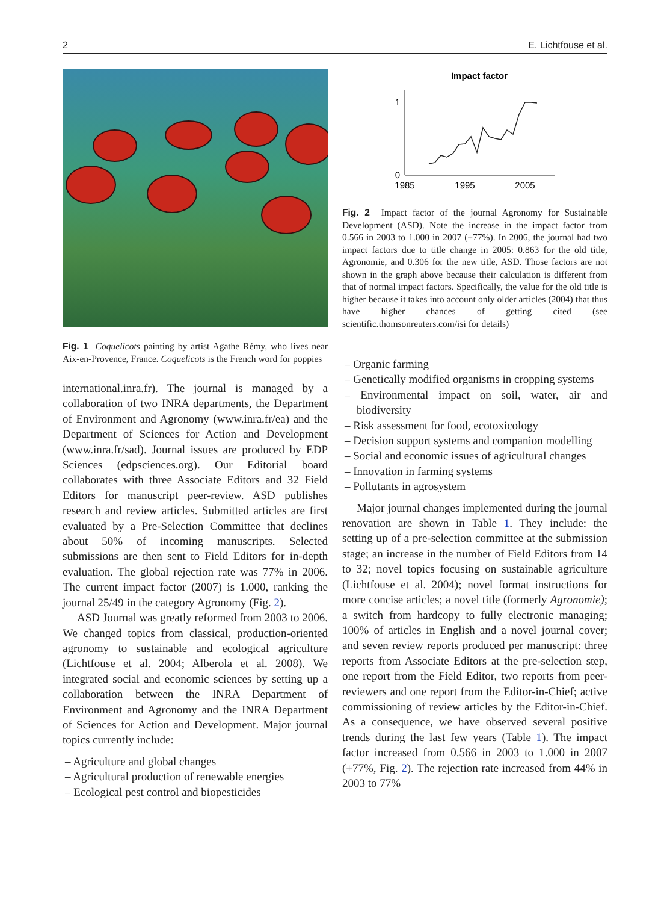2 E. Lichtfouse et al.
Fig. 1 Coquelicots painting by artist Agathe Rémy, who lives near Aix-en-Provence, France. Coquelicots is the French word for poppies
international.inra.fr). The journal is managed by a collaboration of two INRA departments, the Department of Environment and Agronomy (www.inra.fr/ea) and the Department of Sciences for Action and Development (www.inra.fr/sad). Journal issues are produced by EDP Sciences (edpsciences.org). Our Editorial board collaborates with three Associate Editors and 32 Field Editors for manuscript peer-review. ASD publishes research and review articles. Submitted articles are first evaluated by a Pre-Selection Committee that declines about 50% of incoming manuscripts. Selected submissions are then sent to Field Editors for in-depth evaluation. The global rejection rate was 77% in 2006. The current impact factor (2007) is 1.000, ranking the journal 25/49 in the category Agronomy (Fig. 2).
ASD Journal was greatly reformed from 2003 to 2006. We changed topics from classical, production-oriented agronomy to sustainable and ecological agriculture (Lichtfouse et al. 2004; Alberola et al. 2008). We integrated social and economic sciences by setting up a collaboration between the INRA Department of Environment and Agronomy and the INRA Department of Sciences for Action and Development. Major journal topics currently include:
– Agriculture and global changes
– Agricultural production of renewable energies
– Ecological pest control and biopesticides
Impact factor
1
0
1985
1995
2005
Fig. 2 Impact factor of the journal Agronomy for Sustainable Development (ASD). Note the increase in the impact factor from 0.566 in 2003 to 1.000 in 2007 (+77%). In 2006, the journal had two impact factors due to title change in 2005: 0.863 for the old title, Agronomie, and 0.306 for the new title, ASD. Those factors are not shown in the graph above because their calculation is different from that of normal impact factors. Specifically, the value for the old title is higher because it takes into account only older articles (2004) that thus have higher chances of getting cited (see scientific.thomsonreuters.com/isi for details)
– Organic farming
– Genetically modified organisms in cropping systems
– Environmental impact on soil, water, air and biodiversity
– Risk assessment for food, ecotoxicology
– Decision support systems and companion modelling
– Social and economic issues of agricultural changes
– Innovation in farming systems
– Pollutants in agrosystem
Major journal changes implemented during the journal renovation are shown in Table 1. They include: the setting up of a pre-selection committee at the submission stage; an increase in the number of Field Editors from 14 to 32; novel topics focusing on sustainable agriculture (Lichtfouse et al. 2004); novel format instructions for more concise articles; a novel title (formerly Agronomie); a switch from hardcopy to fully electronic managing; 100% of articles in English and a novel journal cover; and seven review reports produced per manuscript: three reports from Associate Editors at the pre-selection step, one report from the Field Editor, two reports from peer-reviewers and one report from the Editor-in-Chief; active commissioning of review articles by the Editor-in-Chief. As a consequence, we have observed several positive trends during the last few years (Table 1). The impact factor increased from 0.566 in 2003 to 1.000 in 2007 (+77%, Fig. 2). The rejection rate increased from 44% in 2003 to 77%